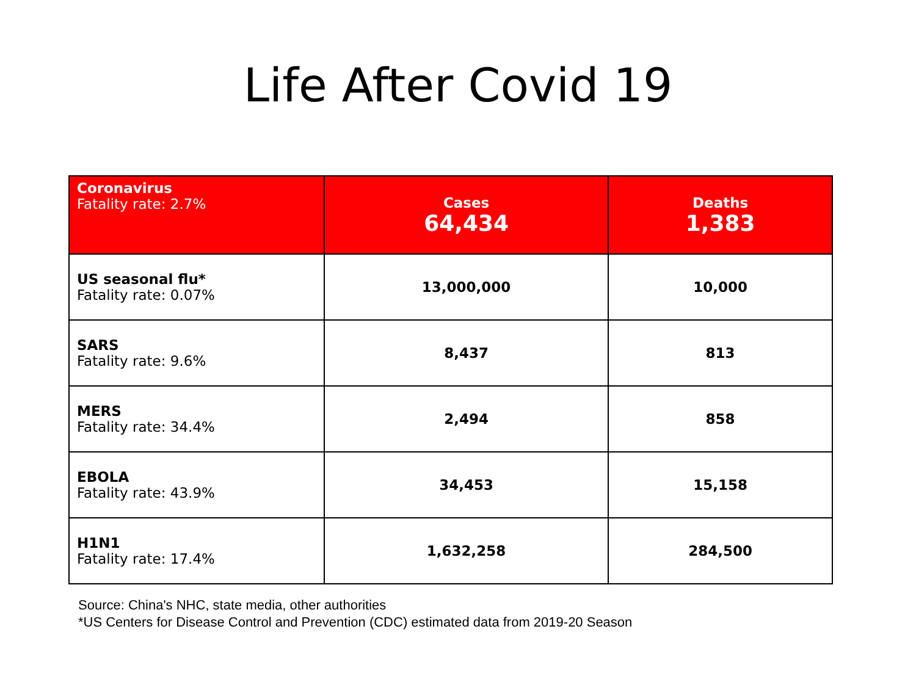Life After Covid 19
| Coronavirus Fatality rate: 2.7% | Cases 64,434 | Deaths 1,383 |
| US seasonal flu* Fatality rate: 0.07% | 13,000,000 | 10,000 |
| SARS Fatality rate: 9.6% | 8,437 | 813 |
| MERS Fatality rate: 34.4% | 2,494 | 858 |
| EBOLA Fatality rate: 43.9% | 34,453 | 15,158 |
| H1N1 Fatality rate: 17.4% | 1,632,258 | 284,500 |
Source: China's NHC, state media, other authorities
*US Centers for Disease Control and Prevention (CDC) estimated data from 2019-20 Season